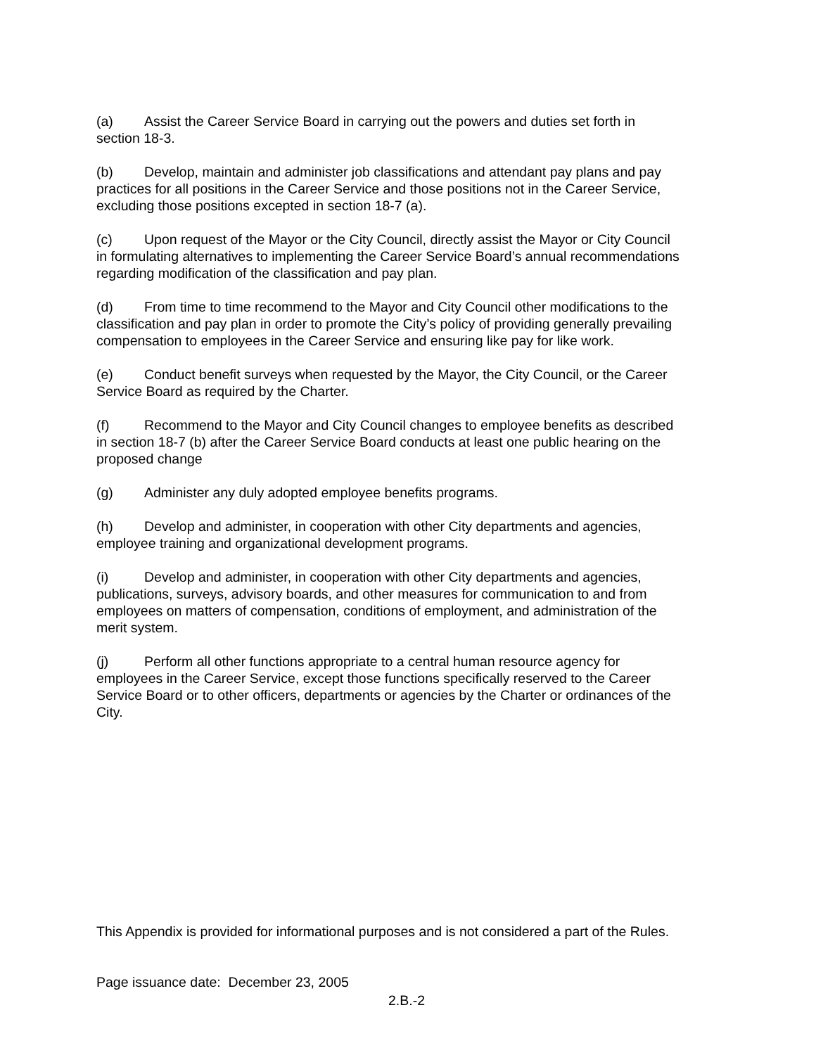(a) Assist the Career Service Board in carrying out the powers and duties set forth in section 18-3.
(b) Develop, maintain and administer job classifications and attendant pay plans and pay practices for all positions in the Career Service and those positions not in the Career Service, excluding those positions excepted in section 18-7 (a).
(c) Upon request of the Mayor or the City Council, directly assist the Mayor or City Council in formulating alternatives to implementing the Career Service Board’s annual recommendations regarding modification of the classification and pay plan.
(d) From time to time recommend to the Mayor and City Council other modifications to the classification and pay plan in order to promote the City’s policy of providing generally prevailing compensation to employees in the Career Service and ensuring like pay for like work.
(e) Conduct benefit surveys when requested by the Mayor, the City Council, or the Career Service Board as required by the Charter.
(f) Recommend to the Mayor and City Council changes to employee benefits as described in section 18-7 (b) after the Career Service Board conducts at least one public hearing on the proposed change
(g) Administer any duly adopted employee benefits programs.
(h) Develop and administer, in cooperation with other City departments and agencies, employee training and organizational development programs.
(i) Develop and administer, in cooperation with other City departments and agencies, publications, surveys, advisory boards, and other measures for communication to and from employees on matters of compensation, conditions of employment, and administration of the merit system.
(j) Perform all other functions appropriate to a central human resource agency for employees in the Career Service, except those functions specifically reserved to the Career Service Board or to other officers, departments or agencies by the Charter or ordinances of the City.
This Appendix is provided for informational purposes and is not considered a part of the Rules.
Page issuance date: December 23, 2005
2.B.-2